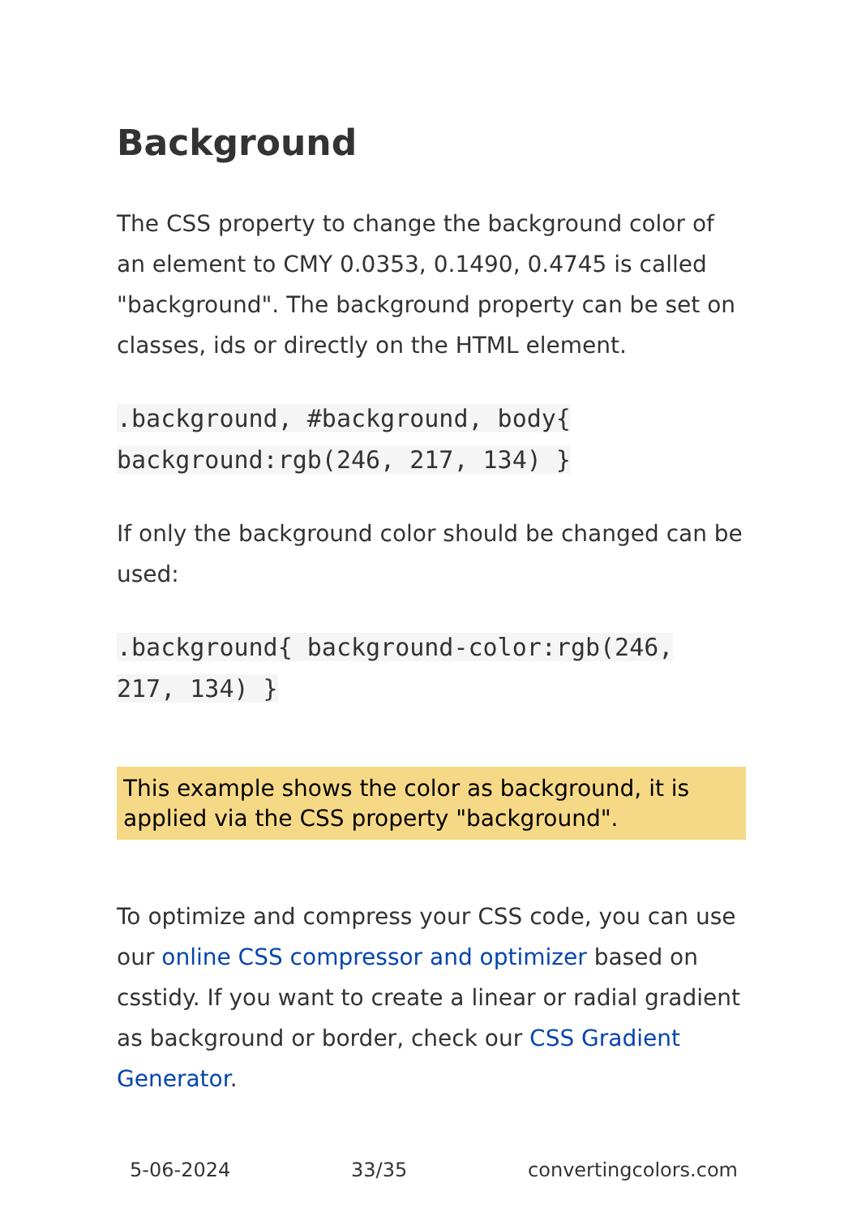Background
The CSS property to change the background color of an element to CMY 0.0353, 0.1490, 0.4745 is called "background". The background property can be set on classes, ids or directly on the HTML element.
.background, #background, body{ background:rgb(246, 217, 134) }
If only the background color should be changed can be used:
.background{ background-color:rgb(246, 217, 134) }
This example shows the color as background, it is applied via the CSS property "background".
To optimize and compress your CSS code, you can use our online CSS compressor and optimizer based on csstidy. If you want to create a linear or radial gradient as background or border, check our CSS Gradient Generator.
5-06-2024 33/35 convertingcolors.com